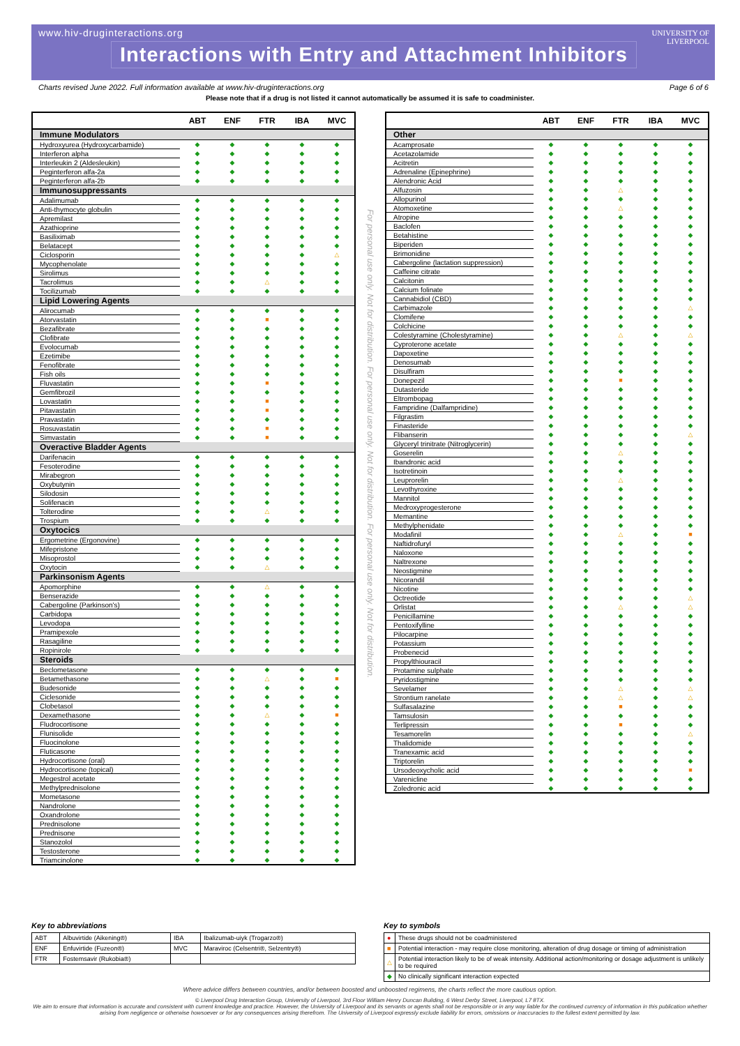www.hiv-druginteractions.org
UNIVERSITY OF
LIVERPOOL
Interactions with Entry and Attachment Inhibitors
Charts revised June 2022. Full information available at www.hiv-druginteractions.org Page 6 of 6
Please note that if a drug is not listed it cannot automatically be assumed it is safe to coadminister.
| | ABT | ENF | FTR | IBA | MVC |
| --- | --- | --- | --- | --- | --- |
| Immune Modulators | | | | | |
| Hydroxyurea (Hydroxycarbamide) | ◆ | ◆ | ◆ | ◆ | ◆ |
| Interferon alpha | ◆ | ◆ | ◆ | ◆ | ◆ |
| Interleukin 2 (Aldesleukin) | ◆ | ◆ | ◆ | ◆ | ◆ |
| Peginterferon alfa-2a | ◆ | ◆ | ◆ | ◆ | ◆ |
| Peginterferon alfa-2b | ◆ | ◆ | ◆ | ◆ | ◆ |
| Immunosuppressants | | | | | |
| Adalimumab | ◆ | ◆ | ◆ | ◆ | ◆ |
| Anti-thymocyte globulin | ◆ | ◆ | ◆ | ◆ | ◆ |
| Apremilast | ◆ | ◆ | ◆ | ◆ | ◆ |
| Azathioprine | ◆ | ◆ | ◆ | ◆ | ◆ |
| Basiliximab | ◆ | ◆ | ◆ | ◆ | ◆ |
| Belatacept | ◆ | ◆ | ◆ | ◆ | ◆ |
| Ciclosporin | ◆ | ◆ | ◆ | ◆ | △ |
| Mycophenolate | ◆ | ◆ | ◆ | ◆ | ◆ |
| Sirolimus | ◆ | ◆ | ◆ | ◆ | ◆ |
| Tacrolimus | ◆ | ◆ | △ | ◆ | ◆ |
| Tocilizumab | ◆ | ◆ | ◆ | ◆ | ◆ |
| Lipid Lowering Agents | | | | | |
| Alirocumab | ◆ | ◆ | ◆ | ◆ | ◆ |
| Atorvastatin | ◆ | ◆ | ■ | ◆ | ◆ |
| Bezafibrate | ◆ | ◆ | ◆ | ◆ | ◆ |
| Clofibrate | ◆ | ◆ | ◆ | ◆ | ◆ |
| Evolocumab | ◆ | ◆ | ◆ | ◆ | ◆ |
| Ezetimibe | ◆ | ◆ | ◆ | ◆ | ◆ |
| Fenofibrate | ◆ | ◆ | ◆ | ◆ | ◆ |
| Fish oils | ◆ | ◆ | ◆ | ◆ | ◆ |
| Fluvastatin | ◆ | ◆ | ■ | ◆ | ◆ |
| Gemfibrozil | ◆ | ◆ | ◆ | ◆ | ◆ |
| Lovastatin | ◆ | ◆ | ■ | ◆ | ◆ |
| Pitavastatin | ◆ | ◆ | ■ | ◆ | ◆ |
| Pravastatin | ◆ | ◆ | ◆ | ◆ | ◆ |
| Rosuvastatin | ◆ | ◆ | ■ | ◆ | ◆ |
| Simvastatin | ◆ | ◆ | ■ | ◆ | ◆ |
| Overactive Bladder Agents | | | | | |
| Darifenacin | ◆ | ◆ | ◆ | ◆ | ◆ |
| Fesoterodine | ◆ | ◆ | ◆ | ◆ | ◆ |
| Mirabegron | ◆ | ◆ | ◆ | ◆ | ◆ |
| Oxybutynin | ◆ | ◆ | ◆ | ◆ | ◆ |
| Silodosin | ◆ | ◆ | ◆ | ◆ | ◆ |
| Solifenacin | ◆ | ◆ | ◆ | ◆ | ◆ |
| Tolterodine | ◆ | ◆ | △ | ◆ | ◆ |
| Trospium | ◆ | ◆ | ◆ | ◆ | ◆ |
| Oxytocics | | | | | |
| Ergometrine (Ergonovine) | ◆ | ◆ | ◆ | ◆ | ◆ |
| Mifepristone | ◆ | ◆ | ◆ | ◆ | ◆ |
| Misoprostol | ◆ | ◆ | ◆ | ◆ | ◆ |
| Oxytocin | ◆ | ◆ | △ | ◆ | ◆ |
| Parkinsonism Agents | | | | | |
| Apomorphine | ◆ | ◆ | △ | ◆ | ◆ |
| Benserazide | ◆ | ◆ | ◆ | ◆ | ◆ |
| Cabergoline (Parkinson's) | ◆ | ◆ | ◆ | ◆ | ◆ |
| Carbidopa | ◆ | ◆ | ◆ | ◆ | ◆ |
| Levodopa | ◆ | ◆ | ◆ | ◆ | ◆ |
| Pramipexole | ◆ | ◆ | ◆ | ◆ | ◆ |
| Rasagiline | ◆ | ◆ | ◆ | ◆ | ◆ |
| Ropinirole | ◆ | ◆ | ◆ | ◆ | ◆ |
| Steroids | | | | | |
| Beclometasone | ◆ | ◆ | ◆ | ◆ | ◆ |
| Betamethasone | ◆ | ◆ | △ | ◆ | ■ |
| Budesonide | ◆ | ◆ | ◆ | ◆ | ◆ |
| Ciclesonide | ◆ | ◆ | ◆ | ◆ | ◆ |
| Clobetasol | ◆ | ◆ | ◆ | ◆ | ◆ |
| Dexamethasone | ◆ | ◆ | △ | ◆ | ■ |
| Fludrocortisone | ◆ | ◆ | ◆ | ◆ | ◆ |
| Flunisolide | ◆ | ◆ | ◆ | ◆ | ◆ |
| Fluocinolone | ◆ | ◆ | ◆ | ◆ | ◆ |
| Fluticasone | ◆ | ◆ | ◆ | ◆ | ◆ |
| Hydrocortisone (oral) | ◆ | ◆ | ◆ | ◆ | ◆ |
| Hydrocortisone (topical) | ◆ | ◆ | ◆ | ◆ | ◆ |
| Megestrol acetate | ◆ | ◆ | ◆ | ◆ | ◆ |
| Methylprednisolone | ◆ | ◆ | ◆ | ◆ | ◆ |
| Mometasone | ◆ | ◆ | ◆ | ◆ | ◆ |
| Nandrolone | ◆ | ◆ | ◆ | ◆ | ◆ |
| Oxandrolone | ◆ | ◆ | ◆ | ◆ | ◆ |
| Prednisolone | ◆ | ◆ | ◆ | ◆ | ◆ |
| Prednisone | ◆ | ◆ | ◆ | ◆ | ◆ |
| Stanozolol | ◆ | ◆ | ◆ | ◆ | ◆ |
| Testosterone | ◆ | ◆ | ◆ | ◆ | ◆ |
| Triamcinolone | ◆ | ◆ | ◆ | ◆ | ◆ |
For personal use only. Not for distribution. For personal use only. Not for distribution. For personal use only. Not for distribution.
| | ABT | ENF | FTR | IBA | MVC |
| --- | --- | --- | --- | --- | --- |
| Other | | | | | |
| Acamprosate | ◆ | ◆ | ◆ | ◆ | ◆ |
| Acetazolamide | ◆ | ◆ | ◆ | ◆ | ◆ |
| Acitretin | ◆ | ◆ | ◆ | ◆ | ◆ |
| Adrenaline (Epinephrine) | ◆ | ◆ | ◆ | ◆ | ◆ |
| Alendronic Acid | ◆ | ◆ | ◆ | ◆ | ◆ |
| Alfuzosin | ◆ | ◆ | △ | ◆ | ◆ |
| Allopurinol | ◆ | ◆ | ◆ | ◆ | ◆ |
| Atomoxetine | ◆ | ◆ | △ | ◆ | ◆ |
| Atropine | ◆ | ◆ | ◆ | ◆ | ◆ |
| Baclofen | ◆ | ◆ | ◆ | ◆ | ◆ |
| Betahistine | ◆ | ◆ | ◆ | ◆ | ◆ |
| Biperiden | ◆ | ◆ | ◆ | ◆ | ◆ |
| Brimonidine | ◆ | ◆ | ◆ | ◆ | ◆ |
| Cabergoline (lactation suppression) | ◆ | ◆ | ◆ | ◆ | ◆ |
| Caffeine citrate | ◆ | ◆ | ◆ | ◆ | ◆ |
| Calcitonin | ◆ | ◆ | ◆ | ◆ | ◆ |
| Calcium folinate | ◆ | ◆ | ◆ | ◆ | ◆ |
| Cannabidiol (CBD) | ◆ | ◆ | ◆ | ◆ | ◆ |
| Carbimazole | ◆ | ◆ | ◆ | ◆ | △ |
| Clomifene | ◆ | ◆ | ◆ | ◆ | ◆ |
| Colchicine | ◆ | ◆ | ◆ | ◆ | ◆ |
| Colestyramine (Cholestyramine) | ◆ | ◆ | △ | ◆ | △ |
| Cyproterone acetate | ◆ | ◆ | ◆ | ◆ | ◆ |
| Dapoxetine | ◆ | ◆ | ◆ | ◆ | ◆ |
| Denosumab | ◆ | ◆ | ◆ | ◆ | ◆ |
| Disulfiram | ◆ | ◆ | ◆ | ◆ | ◆ |
| Donepezil | ◆ | ◆ | ■ | ◆ | ◆ |
| Dutasteride | ◆ | ◆ | ◆ | ◆ | ◆ |
| Eltrombopag | ◆ | ◆ | ◆ | ◆ | ◆ |
| Fampridine (Dalfampridine) | ◆ | ◆ | ◆ | ◆ | ◆ |
| Filgrastim | ◆ | ◆ | ◆ | ◆ | ◆ |
| Finasteride | ◆ | ◆ | ◆ | ◆ | ◆ |
| Flibanserin | ◆ | ◆ | ◆ | ◆ | △ |
| Glyceryl trinitrate (Nitroglycerin) | ◆ | ◆ | ◆ | ◆ | ◆ |
| Goserelin | ◆ | ◆ | △ | ◆ | ◆ |
| Ibandronic acid | ◆ | ◆ | ◆ | ◆ | ◆ |
| Isotretinoin | ◆ | ◆ | ◆ | ◆ | ◆ |
| Leuprorelin | ◆ | ◆ | △ | ◆ | ◆ |
| Levothyroxine | ◆ | ◆ | ◆ | ◆ | ◆ |
| Mannitol | ◆ | ◆ | ◆ | ◆ | ◆ |
| Medroxyprogesterone | ◆ | ◆ | ◆ | ◆ | ◆ |
| Memantine | ◆ | ◆ | ◆ | ◆ | ◆ |
| Methylphenidate | ◆ | ◆ | ◆ | ◆ | ◆ |
| Modafinil | ◆ | ◆ | △ | ◆ | ■ |
| Naftidrofuryl | ◆ | ◆ | ◆ | ◆ | ◆ |
| Naloxone | ◆ | ◆ | ◆ | ◆ | ◆ |
| Naltrexone | ◆ | ◆ | ◆ | ◆ | ◆ |
| Neostigmine | ◆ | ◆ | ◆ | ◆ | ◆ |
| Nicorandil | ◆ | ◆ | ◆ | ◆ | ◆ |
| Nicotine | ◆ | ◆ | ◆ | ◆ | ◆ |
| Octreotide | ◆ | ◆ | ◆ | ◆ | △ |
| Orlistat | ◆ | ◆ | △ | ◆ | △ |
| Penicillamine | ◆ | ◆ | ◆ | ◆ | ◆ |
| Pentoxifylline | ◆ | ◆ | ◆ | ◆ | ◆ |
| Pilocarpine | ◆ | ◆ | ◆ | ◆ | ◆ |
| Potassium | ◆ | ◆ | ◆ | ◆ | ◆ |
| Probenecid | ◆ | ◆ | ◆ | ◆ | ◆ |
| Propylthiouracil | ◆ | ◆ | ◆ | ◆ | ◆ |
| Protamine sulphate | ◆ | ◆ | ◆ | ◆ | ◆ |
| Pyridostigmine | ◆ | ◆ | ◆ | ◆ | ◆ |
| Sevelamer | ◆ | ◆ | △ | ◆ | △ |
| Strontium ranelate | ◆ | ◆ | △ | ◆ | △ |
| Sulfasalazine | ◆ | ◆ | ■ | ◆ | ◆ |
| Tamsulosin | ◆ | ◆ | ◆ | ◆ | ◆ |
| Terlipressin | ◆ | ◆ | ■ | ◆ | ◆ |
| Tesamorelin | ◆ | ◆ | ◆ | ◆ | △ |
| Thalidomide | ◆ | ◆ | ◆ | ◆ | ◆ |
| Tranexamic acid | ◆ | ◆ | ◆ | ◆ | ◆ |
| Triptorelin | ◆ | ◆ | ◆ | ◆ | ◆ |
| Ursodeoxycholic acid | ◆ | ◆ | ◆ | ◆ | ■ |
| Varenicline | ◆ | ◆ | ◆ | ◆ | ◆ |
| Zoledronic acid | ◆ | ◆ | ◆ | ◆ | ◆ |
Key to abbreviations
| ABT | Albuvirtide (Aikening®) | IBA | Ibalizumab-uiyk (Trogarzo®) |
| ENF | Enfuvirtide (Fuzeon®) | MVC | Maraviroc (Celsentri®, Selzentry®) |
| FTR | Fostemsavir (Rukobia®) | | |
Key to symbols
| ● | These drugs should not be coadministered |
| ■ | Potential interaction - may require close monitoring, alteration of drug dosage or timing of administration |
| △ | Potential interaction likely to be of weak intensity. Additional action/monitoring or dosage adjustment is unlikely to be required |
| ◆ | No clinically significant interaction expected |
Where advice differs between countries, and/or between boosted and unboosted regimens, the charts reflect the more cautious option.
© Liverpool Drug Interaction Group, University of Liverpool, 3rd Floor William Henry Duncan Building, 6 West Derby Street, Liverpool, L7 8TX.
We aim to ensure that information is accurate and consistent with current knowledge and practice. However, the University of Liverpool and its servants or agents shall not be responsible or in any way liable for the continued currency of information in this publication whether arising from negligence or otherwise howsoever or for any consequences arising therefrom. The University of Liverpool expressly exclude liability for errors, omissions or inaccuracies to the fullest extent permitted by law.